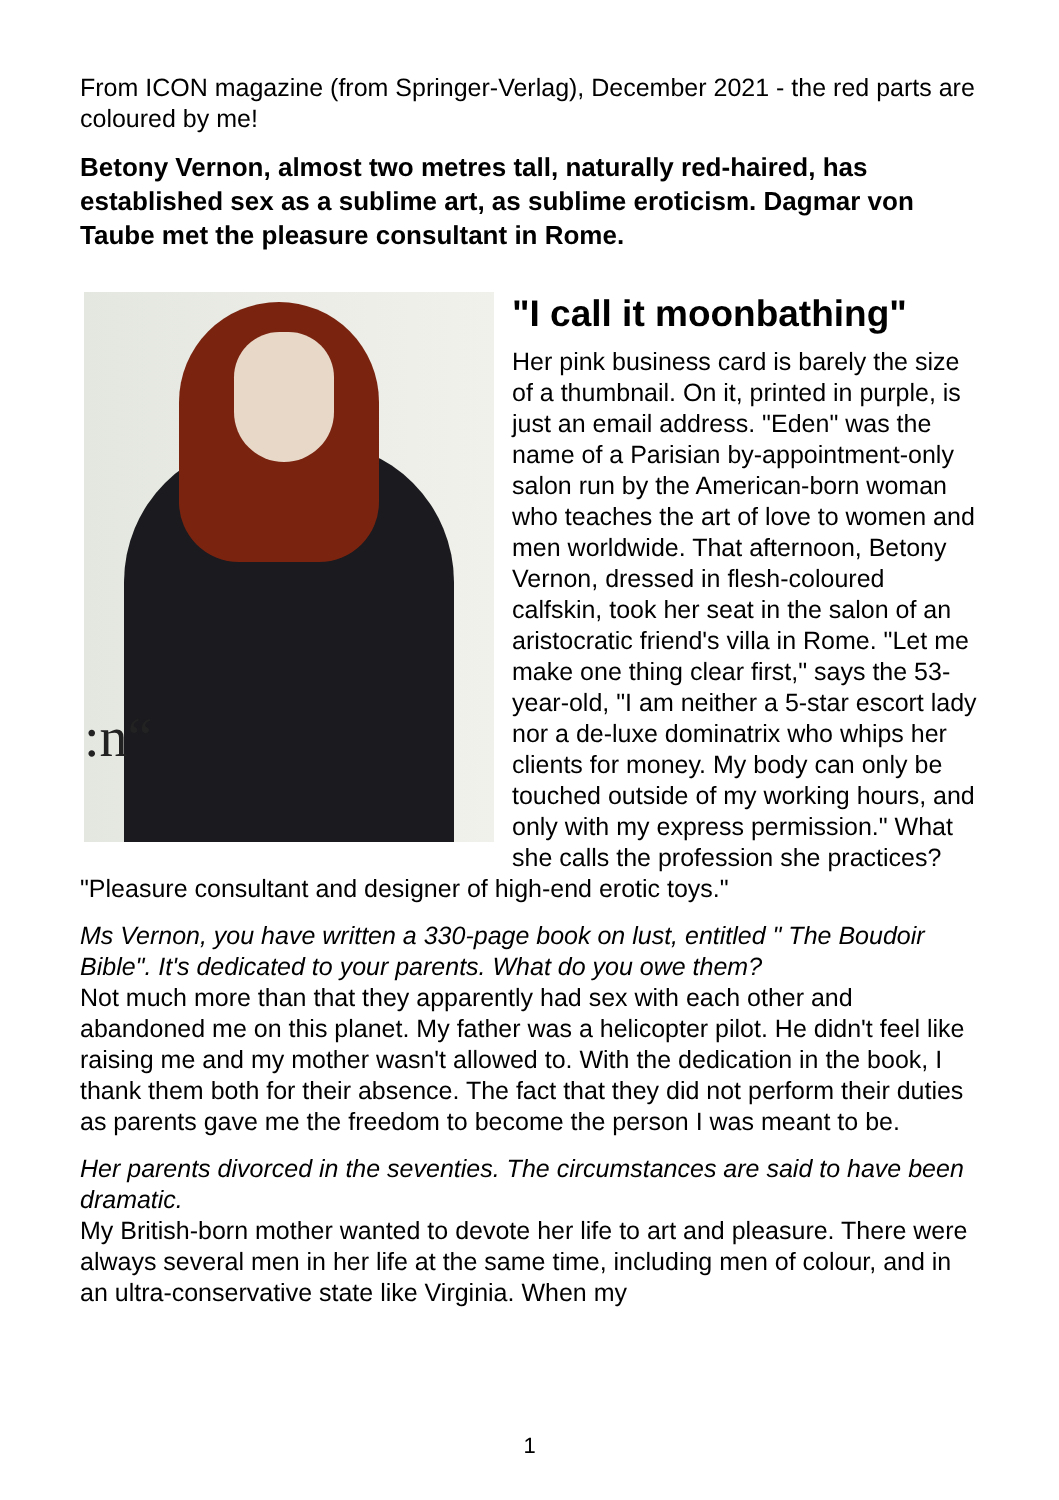From ICON magazine (from Springer-Verlag), December 2021 - the red parts are coloured by me!
Betony Vernon, almost two metres tall, naturally red-haired, has established sex as a sublime art, as sublime eroticism. Dagmar von Taube met the pleasure consultant in Rome.
:n“
"I call it moonbathing"
Her pink business card is barely the size of a thumbnail. On it, printed in purple, is just an email address. "Eden" was the name of a Parisian by-appointment-only salon run by the American-born woman who teaches the art of love to women and men worldwide. That afternoon, Betony Vernon, dressed in flesh-coloured calfskin, took her seat in the salon of an aristocratic friend's villa in Rome. "Let me make one thing clear first," says the 53-year-old, "I am neither a 5-star escort lady nor a de-luxe dominatrix who whips her clients for money. My body can only be touched outside of my working hours, and only with my express permission." What she calls the profession she practices? "Pleasure consultant and designer of high-end erotic toys."
Ms Vernon, you have written a 330-page book on lust, entitled " The Boudoir Bible". It's dedicated to your parents. What do you owe them?
Not much more than that they apparently had sex with each other and abandoned me on this planet. My father was a helicopter pilot. He didn't feel like raising me and my mother wasn't allowed to. With the dedication in the book, I thank them both for their absence. The fact that they did not perform their duties as parents gave me the freedom to become the person I was meant to be.
Her parents divorced in the seventies. The circumstances are said to have been dramatic.
My British-born mother wanted to devote her life to art and pleasure. There were always several men in her life at the same time, including men of colour, and in an ultra-conservative state like Virginia. When my
1